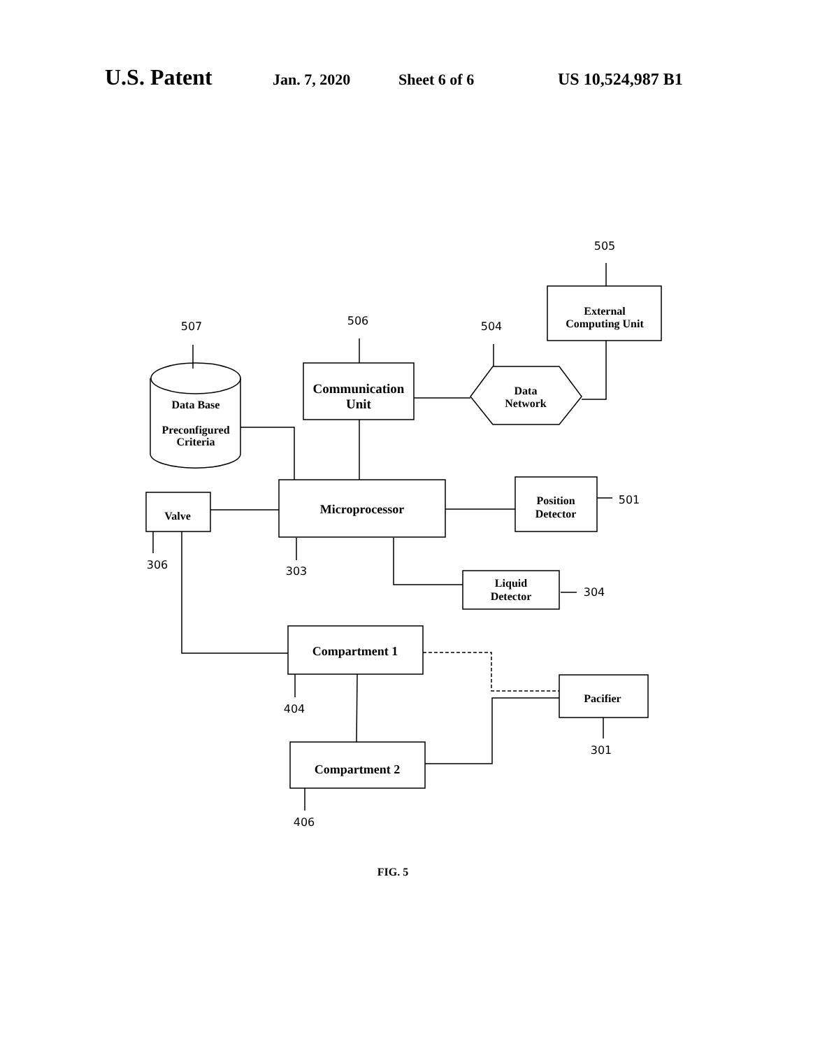U.S. Patent Jan. 7, 2020 Sheet 6 of 6 US 10,524,987 B1
External
Computing Unit
Data
Network
Communication
Unit
Data Base
Preconfigured
Criteria
Microprocessor
Valve
Position
Detector
Liquid
Detector
Compartment 1
Compartment 2
Pacifier
FIG. 5
505
506
504
507
501
306
303
304
404
301
406